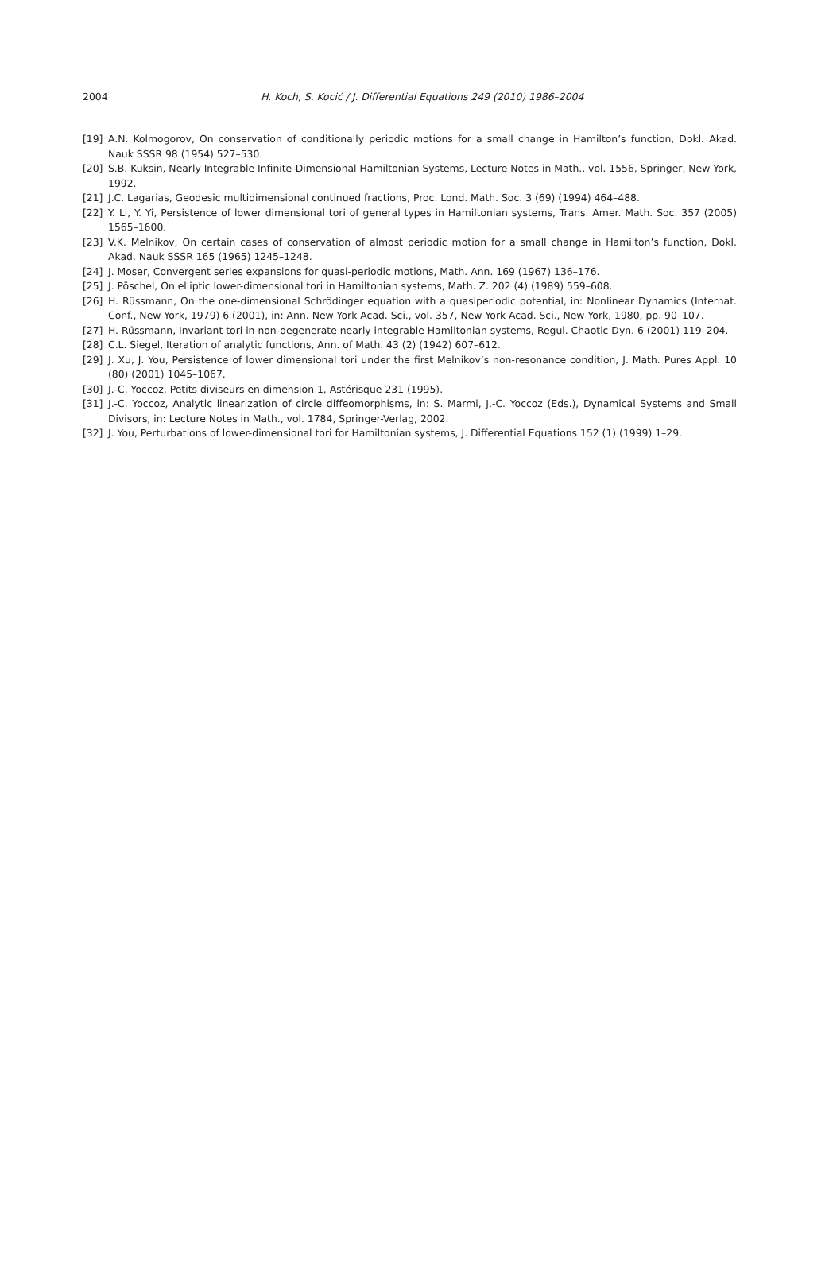2004
H. Koch, S. Kocić / J. Differential Equations 249 (2010) 1986–2004
[19] A.N. Kolmogorov, On conservation of conditionally periodic motions for a small change in Hamilton’s function, Dokl. Akad. Nauk SSSR 98 (1954) 527–530.
[20] S.B. Kuksin, Nearly Integrable Infinite-Dimensional Hamiltonian Systems, Lecture Notes in Math., vol. 1556, Springer, New York, 1992.
[21] J.C. Lagarias, Geodesic multidimensional continued fractions, Proc. Lond. Math. Soc. 3 (69) (1994) 464–488.
[22] Y. Li, Y. Yi, Persistence of lower dimensional tori of general types in Hamiltonian systems, Trans. Amer. Math. Soc. 357 (2005) 1565–1600.
[23] V.K. Melnikov, On certain cases of conservation of almost periodic motion for a small change in Hamilton’s function, Dokl. Akad. Nauk SSSR 165 (1965) 1245–1248.
[24] J. Moser, Convergent series expansions for quasi-periodic motions, Math. Ann. 169 (1967) 136–176.
[25] J. Pöschel, On elliptic lower-dimensional tori in Hamiltonian systems, Math. Z. 202 (4) (1989) 559–608.
[26] H. Rüssmann, On the one-dimensional Schrödinger equation with a quasiperiodic potential, in: Nonlinear Dynamics (Internat. Conf., New York, 1979) 6 (2001), in: Ann. New York Acad. Sci., vol. 357, New York Acad. Sci., New York, 1980, pp. 90–107.
[27] H. Rüssmann, Invariant tori in non-degenerate nearly integrable Hamiltonian systems, Regul. Chaotic Dyn. 6 (2001) 119–204.
[28] C.L. Siegel, Iteration of analytic functions, Ann. of Math. 43 (2) (1942) 607–612.
[29] J. Xu, J. You, Persistence of lower dimensional tori under the first Melnikov’s non-resonance condition, J. Math. Pures Appl. 10 (80) (2001) 1045–1067.
[30] J.-C. Yoccoz, Petits diviseurs en dimension 1, Astérisque 231 (1995).
[31] J.-C. Yoccoz, Analytic linearization of circle diffeomorphisms, in: S. Marmi, J.-C. Yoccoz (Eds.), Dynamical Systems and Small Divisors, in: Lecture Notes in Math., vol. 1784, Springer-Verlag, 2002.
[32] J. You, Perturbations of lower-dimensional tori for Hamiltonian systems, J. Differential Equations 152 (1) (1999) 1–29.